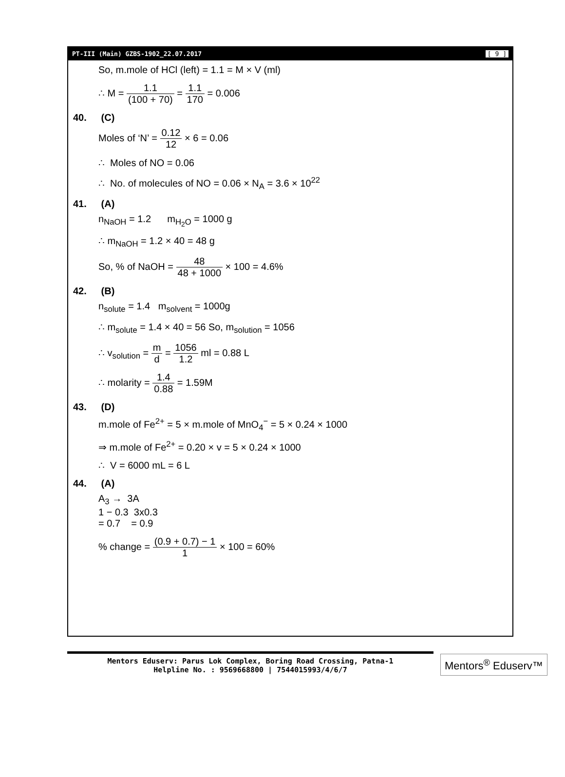PT-III (Main) GZBS-1902_22.07.2017 [ 9 ]
So, m.mole of HCl (left) = 1.1 = M × V (ml)
∴ M = 1.1 (100 + 70) = 1.1 170 = 0.006
40. (C)
Moles of ‘N’ = 0.12 12 × 6 = 0.06
∴ Moles of NO = 0.06
∴ No. of molecules of NO = 0.06 × N<sub>A</sub> = 3.6 × 10<sup>22</sup>
41. (A)
n<sub>NaOH</sub> = 1.2 m<sub>H<sub>2</sub>O</sub> = 1000 g
∴ m<sub>NaOH</sub> = 1.2 × 40 = 48 g
So, % of NaOH = 48 48 + 1000 × 100 = 4.6%
42. (B)
n<sub>solute</sub> = 1.4 m<sub>solvent</sub> = 1000g
∴ m<sub>solute</sub> = 1.4 × 40 = 56 So, m<sub>solution</sub> = 1056
∴ v<sub>solution</sub> = m d = 1056 1.2 ml = 0.88 L
∴ molarity = 1.4 0.88 = 1.59M
43. (D)
m.mole of Fe<sup>2+</sup> = 5 × m.mole of MnO<sub>4</sub><sup>−</sup> = 5 × 0.24 × 1000
⇒ m.mole of Fe<sup>2+</sup> = 0.20 × v = 5 × 0.24 × 1000
∴ V = 6000 mL = 6 L
44. (A)
A<sub>3</sub> → 3A
1 − 0.3 3x0.3
= 0.7 = 0.9
% change = (0.9 + 0.7) − 1 1 × 100 = 60%
Mentors Eduserv: Parus Lok Complex, Boring Road Crossing, Patna-1
Helpline No. : 9569668800 | 7544015993/4/6/7
Mentors<sup>®</sup> Eduserv™